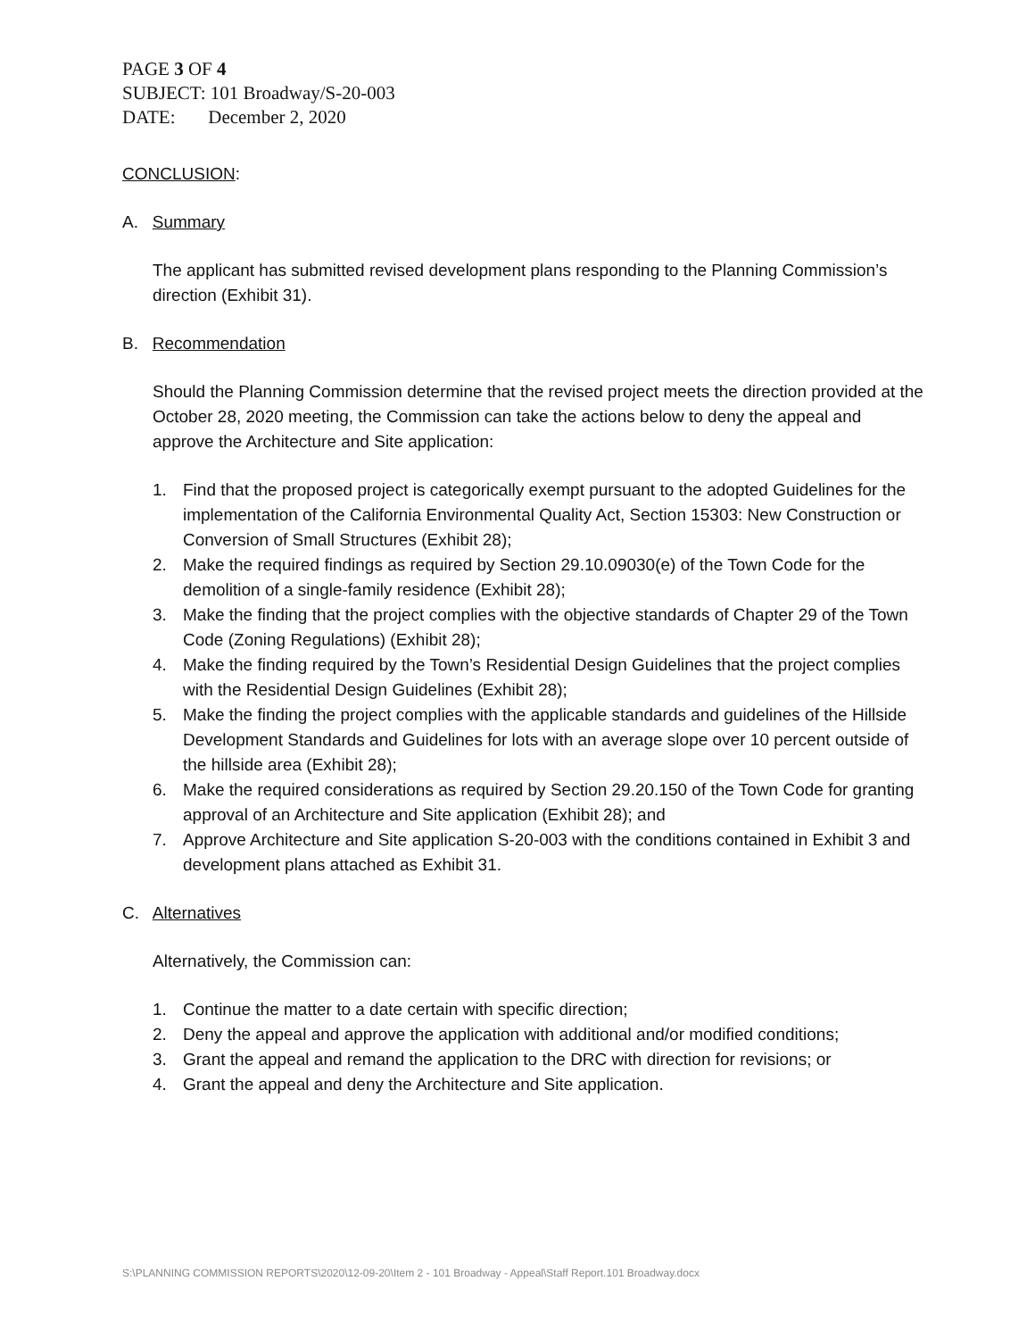PAGE 3 OF 4
SUBJECT: 101 Broadway/S-20-003
DATE: December 2, 2020
CONCLUSION:
A. Summary
The applicant has submitted revised development plans responding to the Planning Commission’s direction (Exhibit 31).
B. Recommendation
Should the Planning Commission determine that the revised project meets the direction provided at the October 28, 2020 meeting, the Commission can take the actions below to deny the appeal and approve the Architecture and Site application:
1. Find that the proposed project is categorically exempt pursuant to the adopted Guidelines for the implementation of the California Environmental Quality Act, Section 15303: New Construction or Conversion of Small Structures (Exhibit 28);
2. Make the required findings as required by Section 29.10.09030(e) of the Town Code for the demolition of a single-family residence (Exhibit 28);
3. Make the finding that the project complies with the objective standards of Chapter 29 of the Town Code (Zoning Regulations) (Exhibit 28);
4. Make the finding required by the Town’s Residential Design Guidelines that the project complies with the Residential Design Guidelines (Exhibit 28);
5. Make the finding the project complies with the applicable standards and guidelines of the Hillside Development Standards and Guidelines for lots with an average slope over 10 percent outside of the hillside area (Exhibit 28);
6. Make the required considerations as required by Section 29.20.150 of the Town Code for granting approval of an Architecture and Site application (Exhibit 28); and
7. Approve Architecture and Site application S-20-003 with the conditions contained in Exhibit 3 and development plans attached as Exhibit 31.
C. Alternatives
Alternatively, the Commission can:
1. Continue the matter to a date certain with specific direction;
2. Deny the appeal and approve the application with additional and/or modified conditions;
3. Grant the appeal and remand the application to the DRC with direction for revisions; or
4. Grant the appeal and deny the Architecture and Site application.
S:\PLANNING COMMISSION REPORTS\2020\12-09-20\Item 2 - 101 Broadway - Appeal\Staff Report.101 Broadway.docx